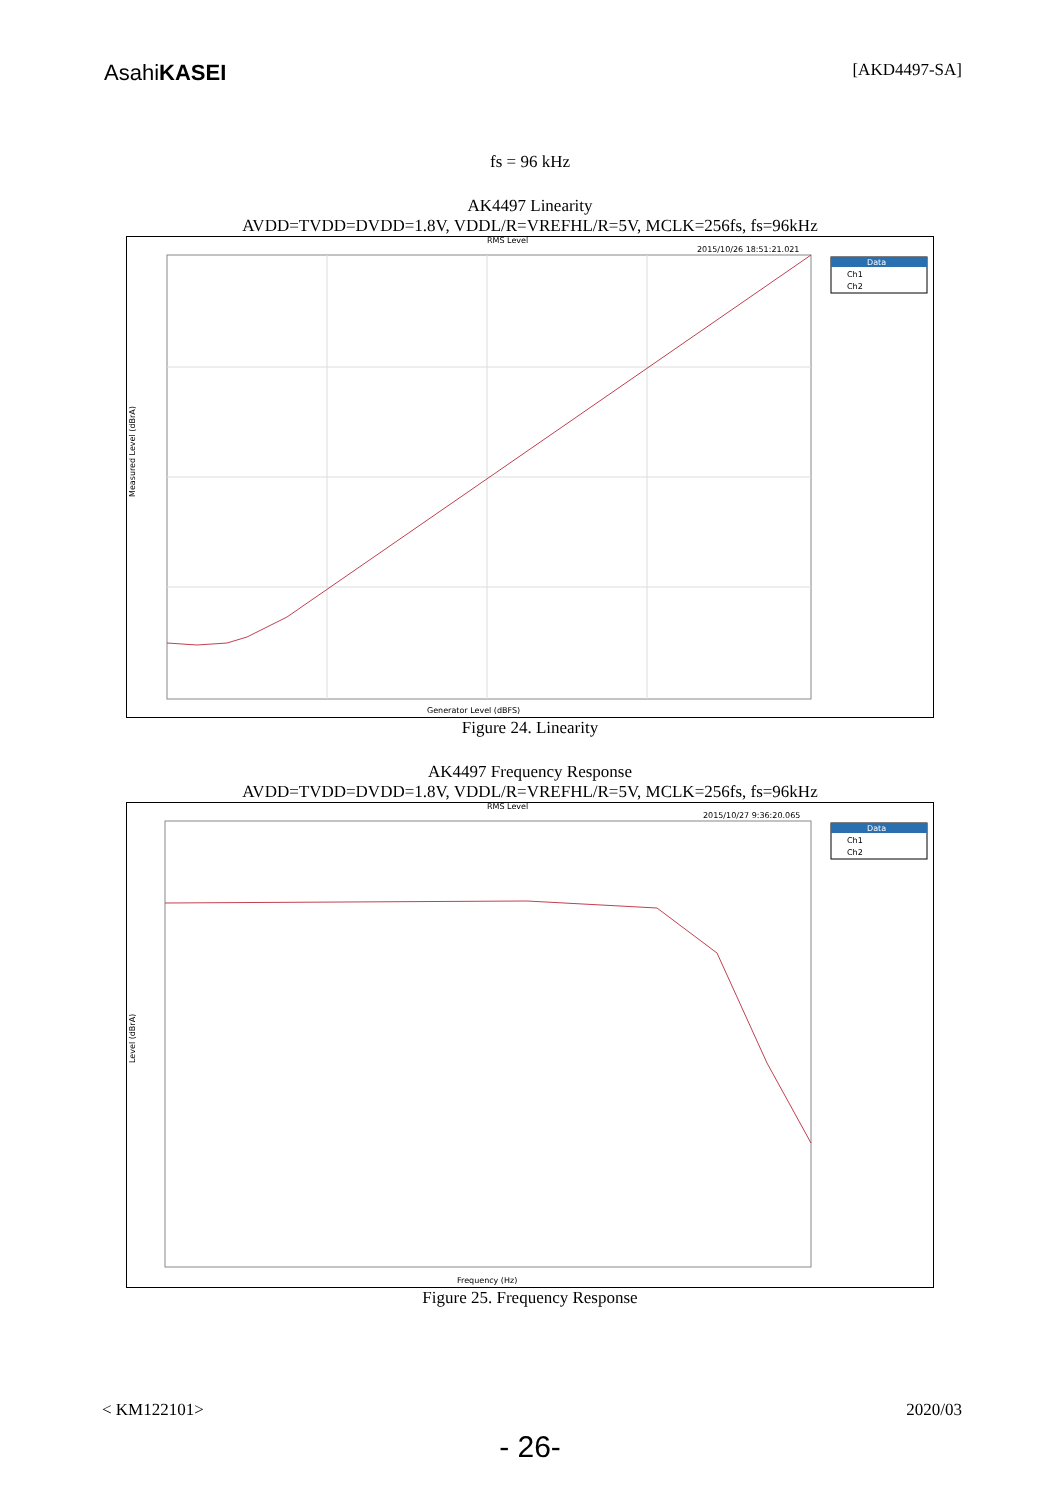AsahiKASEI
[AKD4497-SA]
fs = 96 kHz
AK4497 Linearity
AVDD=TVDD=DVDD=1.8V, VDDL/R=VREFHL/R=5V, MCLK=256fs, fs=96kHz
RMS Level
2015/10/26 18:51:21.021
Data
Ch1
Ch2
Measured Level (dBrA)
Generator Level (dBFS)
Figure 24. Linearity
AK4497 Frequency Response
AVDD=TVDD=DVDD=1.8V, VDDL/R=VREFHL/R=5V, MCLK=256fs, fs=96kHz
RMS Level
2015/10/27 9:36:20.065
Data
Ch1
Ch2
Level (dBrA)
Frequency (Hz)
Figure 25. Frequency Response
< KM122101> 2020/03
- 26-